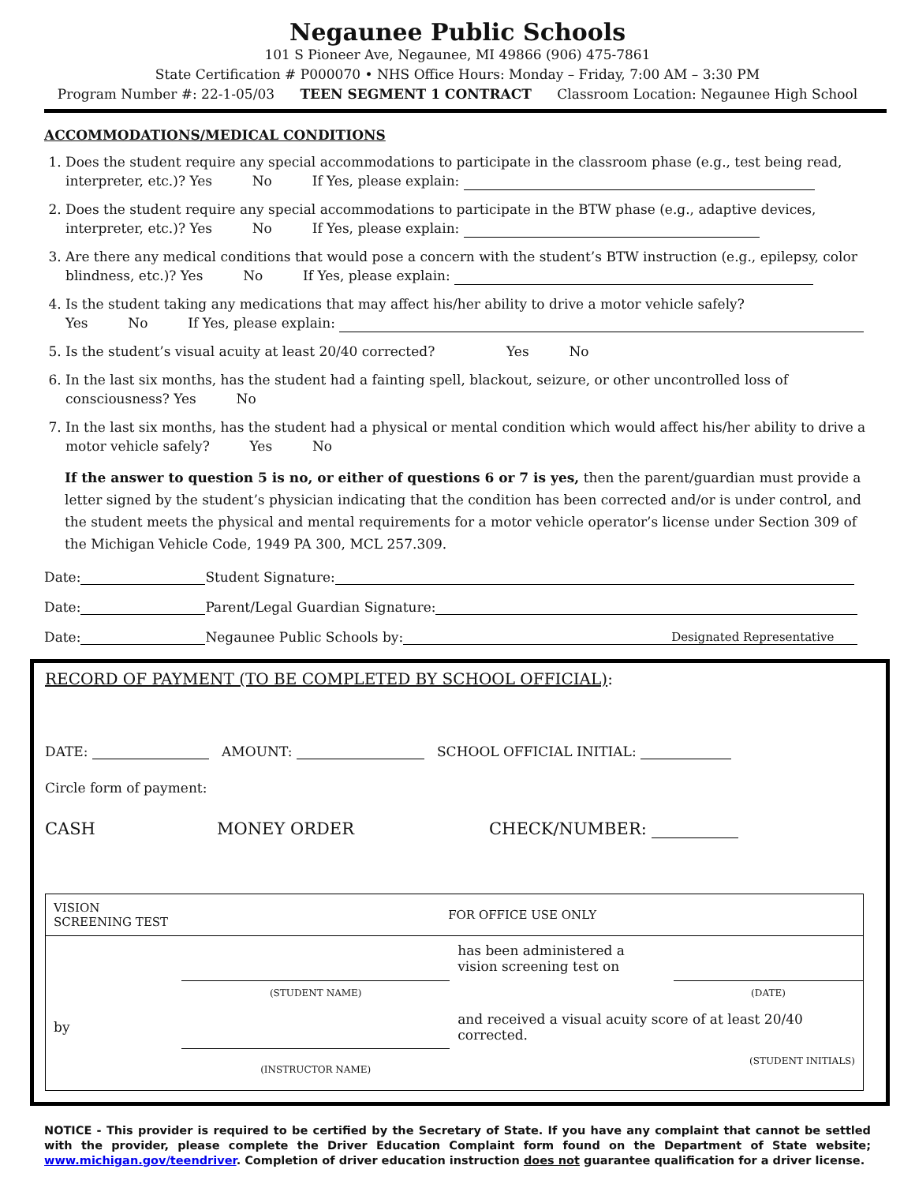Negaunee Public Schools
101 S Pioneer Ave, Negaunee, MI 49866 (906) 475-7861
State Certification # P000070 • NHS Office Hours: Monday – Friday, 7:00 AM – 3:30 PM
Program Number #: 22-1-05/03 TEEN SEGMENT 1 CONTRACT Classroom Location: Negaunee High School
ACCOMMODATIONS/MEDICAL CONDITIONS
1. Does the student require any special accommodations to participate in the classroom phase (e.g., test being read, interpreter, etc.)? Yes No If Yes, please explain:
2. Does the student require any special accommodations to participate in the BTW phase (e.g., adaptive devices, interpreter, etc.)? Yes No If Yes, please explain:
3. Are there any medical conditions that would pose a concern with the student’s BTW instruction (e.g., epilepsy, color blindness, etc.)? Yes No If Yes, please explain:
4. Is the student taking any medications that may affect his/her ability to drive a motor vehicle safely?
Yes No If Yes, please explain:
5. Is the student’s visual acuity at least 20/40 corrected? Yes No
6. In the last six months, has the student had a fainting spell, blackout, seizure, or other uncontrolled loss of consciousness? Yes No
7. In the last six months, has the student had a physical or mental condition which would affect his/her ability to drive a motor vehicle safely? Yes No
If the answer to question 5 is no, or either of questions 6 or 7 is yes, then the parent/guardian must provide a letter signed by the student’s physician indicating that the condition has been corrected and/or is under control, and the student meets the physical and mental requirements for a motor vehicle operator’s license under Section 309 of the Michigan Vehicle Code, 1949 PA 300, MCL 257.309.
Date: Student Signature:
Date: Parent/Legal Guardian Signature:
Date: Negaunee Public Schools by: Designated Representative
RECORD OF PAYMENT (TO BE COMPLETED BY SCHOOL OFFICIAL):
DATE: AMOUNT: SCHOOL OFFICIAL INITIAL:
Circle form of payment:
CASH MONEY ORDER CHECK/NUMBER:
| VISION SCREENING TEST | FOR OFFICE USE ONLY | | |
| | | has been administered a vision screening test on | |
| | (STUDENT NAME) | | (DATE) |
| by | | and received a visual acuity score of at least 20/40 corrected. | |
| | (INSTRUCTOR NAME) | | (STUDENT INITIALS) |
NOTICE - This provider is required to be certified by the Secretary of State. If you have any complaint that cannot be settled with the provider, please complete the Driver Education Complaint form found on the Department of State website; www.michigan.gov/teendriver. Completion of driver education instruction does not guarantee qualification for a driver license.